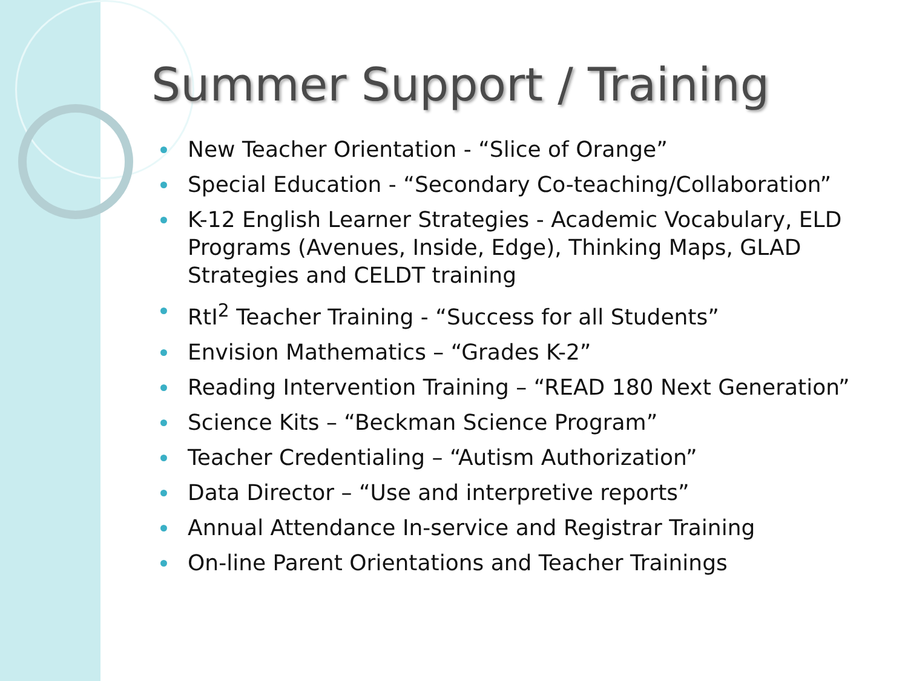Summer Support / Training
New Teacher Orientation - “Slice of Orange”
Special Education - “Secondary Co-teaching/Collaboration”
K-12 English Learner Strategies - Academic Vocabulary, ELD Programs (Avenues, Inside, Edge), Thinking Maps, GLAD Strategies and CELDT training
RtI<sup>2</sup> Teacher Training - “Success for all Students”
Envision Mathematics – “Grades K-2”
Reading Intervention Training – “READ 180 Next Generation”
Science Kits – “Beckman Science Program”
Teacher Credentialing – “Autism Authorization”
Data Director – “Use and interpretive reports”
Annual Attendance In-service and Registrar Training
On-line Parent Orientations and Teacher Trainings